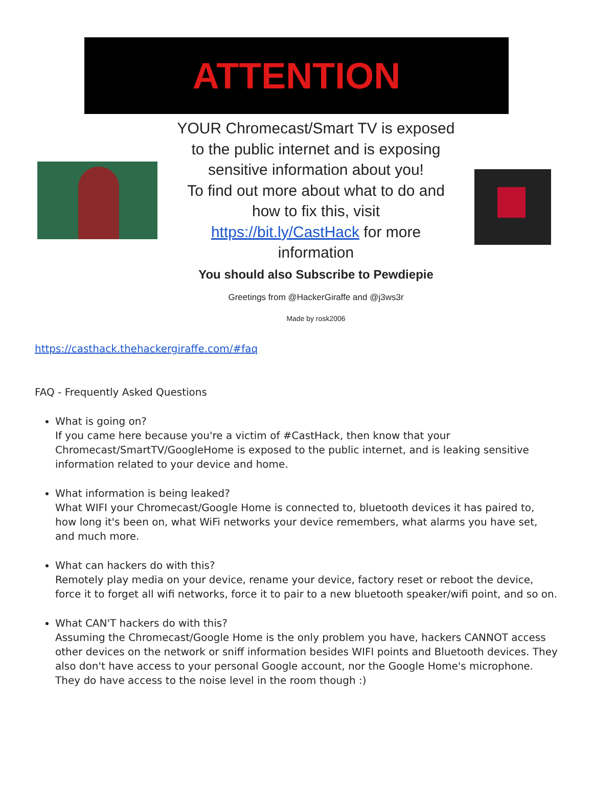ATTENTION
YOUR Chromecast/Smart TV is exposed
to the public internet and is exposing
sensitive information about you!
To find out more about what to do and
how to fix this, visit
https://bit.ly/CastHack for more
information
You should also Subscribe to Pewdiepie
Greetings from @HackerGiraffe and @j3ws3r
Made by rosk2006
https://casthack.thehackergiraffe.com/#faq
FAQ - Frequently Asked Questions
What is going on?
If you came here because you're a victim of #CastHack, then know that your Chromecast/SmartTV/GoogleHome is exposed to the public internet, and is leaking sensitive information related to your device and home.
What information is being leaked?
What WIFI your Chromecast/Google Home is connected to, bluetooth devices it has paired to, how long it's been on, what WiFi networks your device remembers, what alarms you have set, and much more.
What can hackers do with this?
Remotely play media on your device, rename your device, factory reset or reboot the device, force it to forget all wifi networks, force it to pair to a new bluetooth speaker/wifi point, and so on.
What CAN'T hackers do with this?
Assuming the Chromecast/Google Home is the only problem you have, hackers CANNOT access other devices on the network or sniff information besides WIFI points and Bluetooth devices. They also don't have access to your personal Google account, nor the Google Home's microphone. They do have access to the noise level in the room though :)